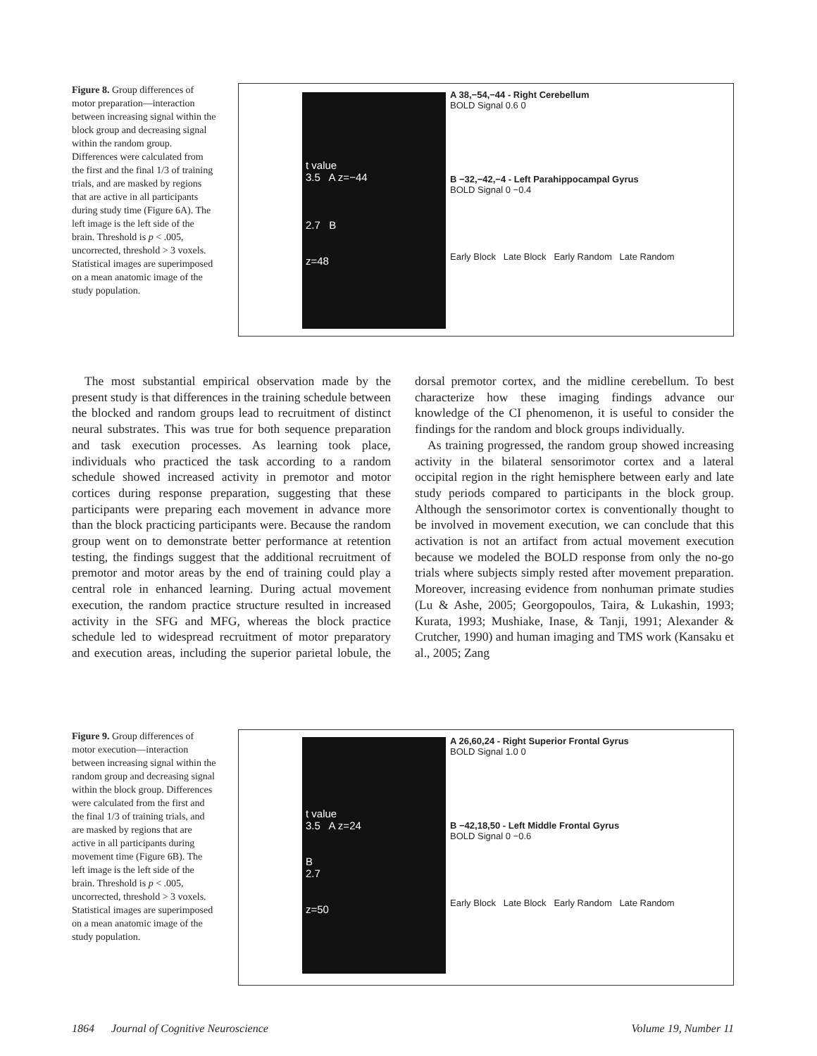Figure 8. Group differences of motor preparation—interaction between increasing signal within the block group and decreasing signal within the random group. Differences were calculated from the first and the final 1/3 of training trials, and are masked by regions that are active in all participants during study time (Figure 6A). The left image is the left side of the brain. Threshold is p < .005, uncorrected, threshold > 3 voxels. Statistical images are superimposed on a mean anatomic image of the study population.
t value
3.5 A z=−44
2.7 B
z=48
A 38,−54,−44 - Right Cerebellum
BOLD Signal 0.6 0
B −32,−42,−4 - Left Parahippocampal Gyrus
BOLD Signal 0 −0.4
Early Block Late Block Early Random Late Random
The most substantial empirical observation made by the present study is that differences in the training schedule between the blocked and random groups lead to recruitment of distinct neural substrates. This was true for both sequence preparation and task execution processes. As learning took place, individuals who practiced the task according to a random schedule showed increased activity in premotor and motor cortices during response preparation, suggesting that these participants were preparing each movement in advance more than the block practicing participants were. Because the random group went on to demonstrate better performance at retention testing, the findings suggest that the additional recruitment of premotor and motor areas by the end of training could play a central role in enhanced learning. During actual movement execution, the random practice structure resulted in increased activity in the SFG and MFG, whereas the block practice schedule led to widespread recruitment of motor preparatory and execution areas, including the superior parietal lobule, the dorsal premotor cortex, and the midline cerebellum. To best characterize how these imaging findings advance our knowledge of the CI phenomenon, it is useful to consider the findings for the random and block groups individually.
As training progressed, the random group showed increasing activity in the bilateral sensorimotor cortex and a lateral occipital region in the right hemisphere between early and late study periods compared to participants in the block group. Although the sensorimotor cortex is conventionally thought to be involved in movement execution, we can conclude that this activation is not an artifact from actual movement execution because we modeled the BOLD response from only the no-go trials where subjects simply rested after movement preparation. Moreover, increasing evidence from nonhuman primate studies (Lu & Ashe, 2005; Georgopoulos, Taira, & Lukashin, 1993; Kurata, 1993; Mushiake, Inase, & Tanji, 1991; Alexander & Crutcher, 1990) and human imaging and TMS work (Kansaku et al., 2005; Zang
Figure 9. Group differences of motor execution—interaction between increasing signal within the random group and decreasing signal within the block group. Differences were calculated from the first and the final 1/3 of training trials, and are masked by regions that are active in all participants during movement time (Figure 6B). The left image is the left side of the brain. Threshold is p < .005, uncorrected, threshold > 3 voxels. Statistical images are superimposed on a mean anatomic image of the study population.
t value
3.5 A z=24
B
2.7
z=50
A 26,60,24 - Right Superior Frontal Gyrus
BOLD Signal 1.0 0
B −42,18,50 - Left Middle Frontal Gyrus
BOLD Signal 0 −0.6
Early Block Late Block Early Random Late Random
1864 Journal of Cognitive Neuroscience Volume 19, Number 11